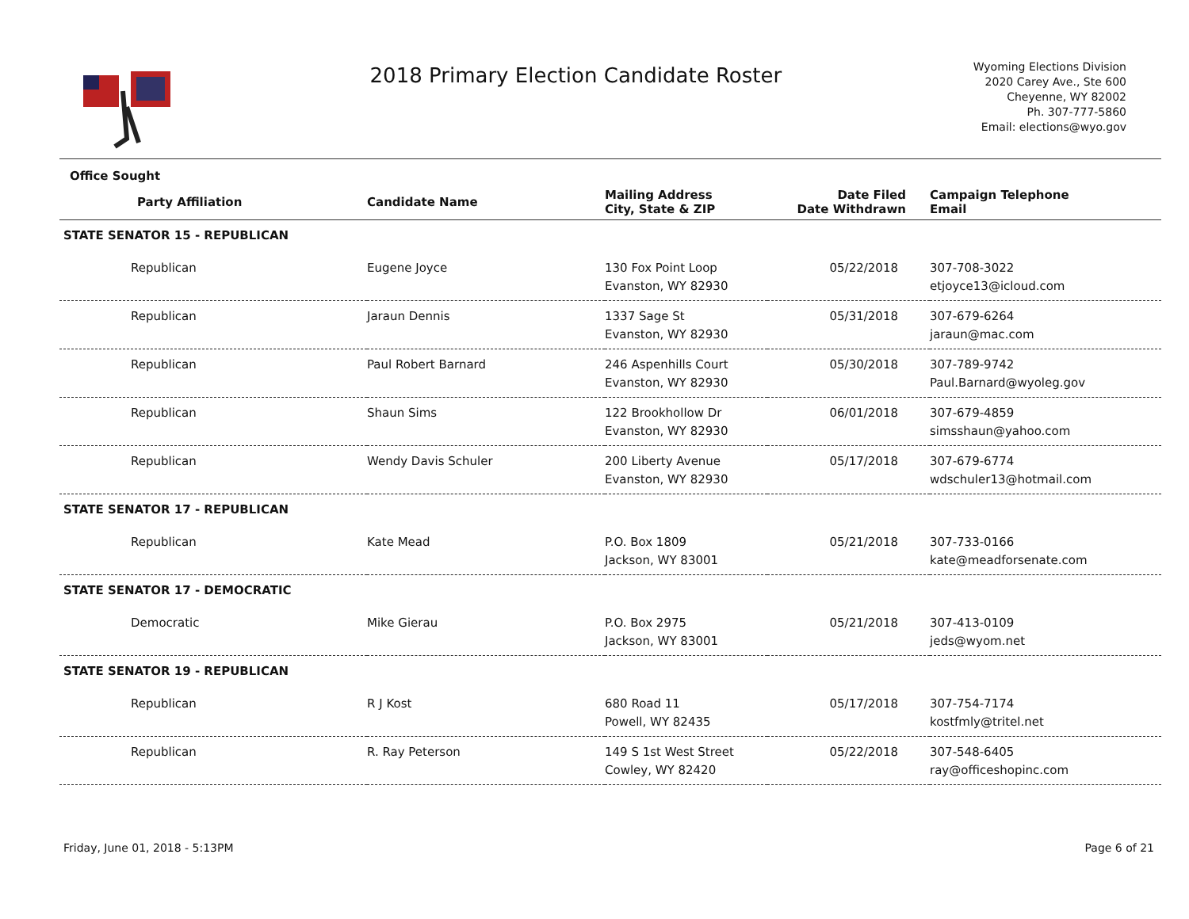2018 Primary Election Candidate Roster
Wyoming Elections Division
2020 Carey Ave., Ste 600
Cheyenne, WY 82002
Ph. 307-777-5860
Email: elections@wyo.gov
| Office Sought | | | | | |
| --- | --- | --- | --- | --- | --- |
| Party Affiliation | Candidate Name | Mailing Address City, State & ZIP | Date Filed Date Withdrawn | Campaign Telephone Email | |
| STATE SENATOR 15 - REPUBLICAN | | | | | |
| Republican | Eugene Joyce | 130 Fox Point Loop Evanston, WY 82930 | 05/22/2018 | 307-708-3022 etjoyce13@icloud.com | |
| Republican | Jaraun Dennis | 1337 Sage St Evanston, WY 82930 | 05/31/2018 | 307-679-6264 jaraun@mac.com | |
| Republican | Paul Robert Barnard | 246 Aspenhills Court Evanston, WY 82930 | 05/30/2018 | 307-789-9742 Paul.Barnard@wyoleg.gov | |
| Republican | Shaun Sims | 122 Brookhollow Dr Evanston, WY 82930 | 06/01/2018 | 307-679-4859 simsshaun@yahoo.com | |
| Republican | Wendy Davis Schuler | 200 Liberty Avenue Evanston, WY 82930 | 05/17/2018 | 307-679-6774 wdschuler13@hotmail.com | |
| STATE SENATOR 17 - REPUBLICAN | | | | | |
| Republican | Kate Mead | P.O. Box 1809 Jackson, WY 83001 | 05/21/2018 | 307-733-0166 kate@meadforsenate.com | |
| STATE SENATOR 17 - DEMOCRATIC | | | | | |
| Democratic | Mike Gierau | P.O. Box 2975 Jackson, WY 83001 | 05/21/2018 | 307-413-0109 jeds@wyom.net | |
| STATE SENATOR 19 - REPUBLICAN | | | | | |
| Republican | R J Kost | 680 Road 11 Powell, WY 82435 | 05/17/2018 | 307-754-7174 kostfmly@tritel.net | |
| Republican | R. Ray Peterson | 149 S 1st West Street Cowley, WY 82420 | 05/22/2018 | 307-548-6405 ray@officeshopinc.com | |
Friday, June 01, 2018 - 5:13PM Page 6 of 21